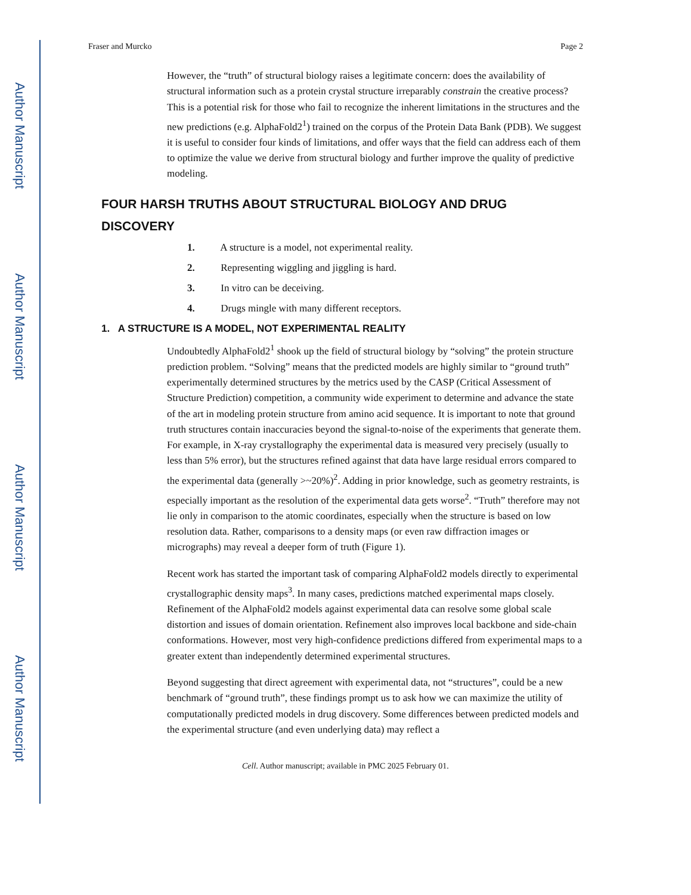Author Manuscript
Author Manuscript
Author Manuscript
Author Manuscript
Fraser and Murcko Page 2
However, the “truth” of structural biology raises a legitimate concern: does the availability of structural information such as a protein crystal structure irreparably constrain the creative process? This is a potential risk for those who fail to recognize the inherent limitations in the structures and the new predictions (e.g. AlphaFold2<sup>1</sup>) trained on the corpus of the Protein Data Bank (PDB). We suggest it is useful to consider four kinds of limitations, and offer ways that the field can address each of them to optimize the value we derive from structural biology and further improve the quality of predictive modeling.
FOUR HARSH TRUTHS ABOUT STRUCTURAL BIOLOGY AND DRUG DISCOVERY
1. A structure is a model, not experimental reality.
2. Representing wiggling and jiggling is hard.
3. In vitro can be deceiving.
4. Drugs mingle with many different receptors.
1. A STRUCTURE IS A MODEL, NOT EXPERIMENTAL REALITY
Undoubtedly AlphaFold2<sup>1</sup> shook up the field of structural biology by “solving” the protein structure prediction problem. “Solving” means that the predicted models are highly similar to “ground truth” experimentally determined structures by the metrics used by the CASP (Critical Assessment of Structure Prediction) competition, a community wide experiment to determine and advance the state of the art in modeling protein structure from amino acid sequence. It is important to note that ground truth structures contain inaccuracies beyond the signal-to-noise of the experiments that generate them. For example, in X-ray crystallography the experimental data is measured very precisely (usually to less than 5% error), but the structures refined against that data have large residual errors compared to the experimental data (generally >~20%)<sup>2</sup>. Adding in prior knowledge, such as geometry restraints, is especially important as the resolution of the experimental data gets worse<sup>2</sup>. “Truth” therefore may not lie only in comparison to the atomic coordinates, especially when the structure is based on low resolution data. Rather, comparisons to a density maps (or even raw diffraction images or micrographs) may reveal a deeper form of truth (Figure 1).
Recent work has started the important task of comparing AlphaFold2 models directly to experimental crystallographic density maps<sup>3</sup>. In many cases, predictions matched experimental maps closely. Refinement of the AlphaFold2 models against experimental data can resolve some global scale distortion and issues of domain orientation. Refinement also improves local backbone and side-chain conformations. However, most very high-confidence predictions differed from experimental maps to a greater extent than independently determined experimental structures.
Beyond suggesting that direct agreement with experimental data, not “structures”, could be a new benchmark of “ground truth”, these findings prompt us to ask how we can maximize the utility of computationally predicted models in drug discovery. Some differences between predicted models and the experimental structure (and even underlying data) may reflect a
Cell. Author manuscript; available in PMC 2025 February 01.